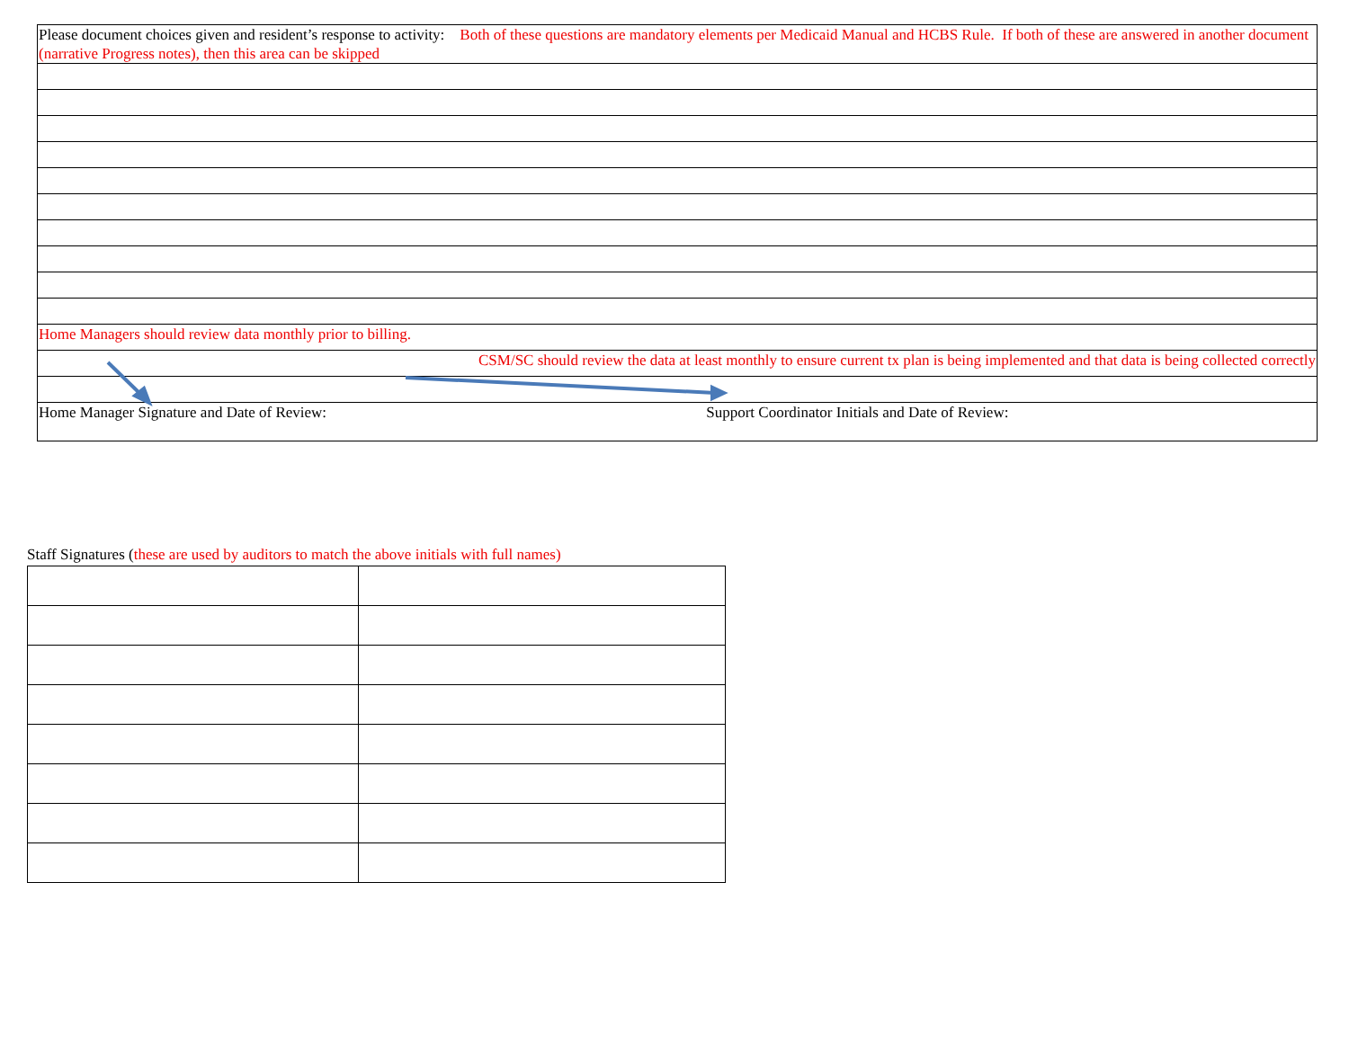| Please document choices given and resident’s response to activity: Both of these questions are mandatory elements per Medicaid Manual and HCBS Rule. If both of these are answered in another document (narrative Progress notes), then this area can be skipped |
| Home Managers should review data monthly prior to billing. |
| CSM/SC should review the data at least monthly to ensure current tx plan is being implemented and that data is being collected correctly |
| Home Manager Signature and Date of Review: Support Coordinator Initials and Date of Review: |
Staff Signatures (these are used by auditors to match the above initials with full names)